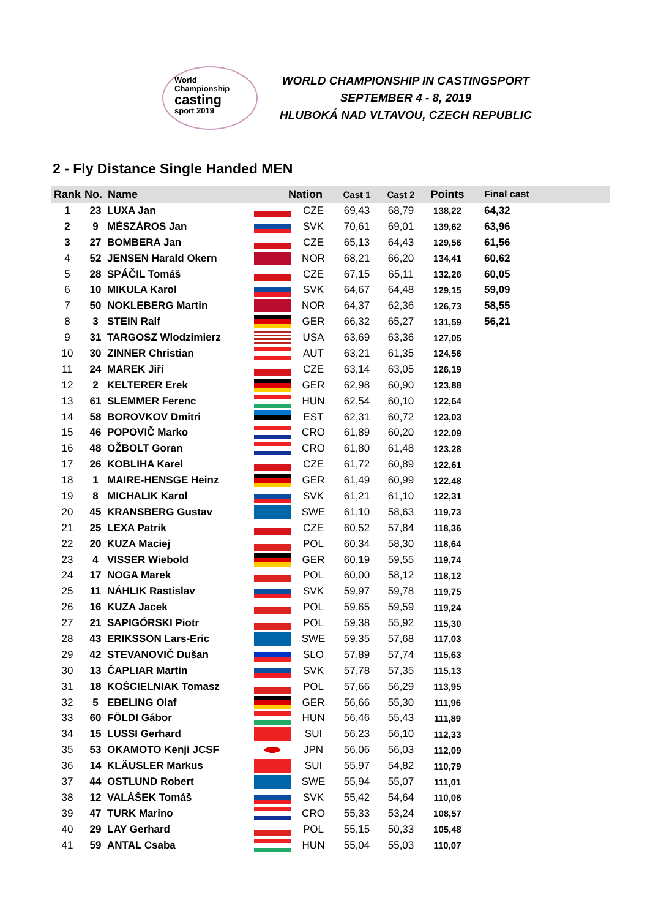World
Championship
casting
sport 2019
WORLD CHAMPIONSHIP IN CASTINGSPORT
SEPTEMBER 4 - 8, 2019
HLUBOKÁ NAD VLTAVOU, CZECH REPUBLIC
2 - Fly Distance Single Handed MEN
| Rank | No. | Name | Nation | | Cast 1 | Cast 2 | Points | Final cast |
| --- | --- | --- | --- | --- | --- | --- | --- | --- |
| 1 | 23 | LUXA Jan | | CZE | 69,43 | 68,79 | 138,22 | 64,32 |
| 2 | 9 | MÉSZÁROS Jan | | SVK | 70,61 | 69,01 | 139,62 | 63,96 |
| 3 | 27 | BOMBERA Jan | | CZE | 65,13 | 64,43 | 129,56 | 61,56 |
| 4 | 52 | JENSEN Harald Okern | | NOR | 68,21 | 66,20 | 134,41 | 60,62 |
| 5 | 28 | SPÁČIL Tomáš | | CZE | 67,15 | 65,11 | 132,26 | 60,05 |
| 6 | 10 | MIKULA Karol | | SVK | 64,67 | 64,48 | 129,15 | 59,09 |
| 7 | 50 | NOKLEBERG Martin | | NOR | 64,37 | 62,36 | 126,73 | 58,55 |
| 8 | 3 | STEIN Ralf | | GER | 66,32 | 65,27 | 131,59 | 56,21 |
| 9 | 31 | TARGOSZ Wlodzimierz | | USA | 63,69 | 63,36 | 127,05 | |
| 10 | 30 | ZINNER Christian | | AUT | 63,21 | 61,35 | 124,56 | |
| 11 | 24 | MAREK Jiří | | CZE | 63,14 | 63,05 | 126,19 | |
| 12 | 2 | KELTERER Erek | | GER | 62,98 | 60,90 | 123,88 | |
| 13 | 61 | SLEMMER Ferenc | | HUN | 62,54 | 60,10 | 122,64 | |
| 14 | 58 | BOROVKOV Dmitri | | EST | 62,31 | 60,72 | 123,03 | |
| 15 | 46 | POPOVIČ Marko | | CRO | 61,89 | 60,20 | 122,09 | |
| 16 | 48 | OŽBOLT Goran | | CRO | 61,80 | 61,48 | 123,28 | |
| 17 | 26 | KOBLIHA Karel | | CZE | 61,72 | 60,89 | 122,61 | |
| 18 | 1 | MAIRE-HENSGE Heinz | | GER | 61,49 | 60,99 | 122,48 | |
| 19 | 8 | MICHALIK Karol | | SVK | 61,21 | 61,10 | 122,31 | |
| 20 | 45 | KRANSBERG Gustav | | SWE | 61,10 | 58,63 | 119,73 | |
| 21 | 25 | LEXA Patrik | | CZE | 60,52 | 57,84 | 118,36 | |
| 22 | 20 | KUZA Maciej | | POL | 60,34 | 58,30 | 118,64 | |
| 23 | 4 | VISSER Wiebold | | GER | 60,19 | 59,55 | 119,74 | |
| 24 | 17 | NOGA Marek | | POL | 60,00 | 58,12 | 118,12 | |
| 25 | 11 | NÁHLIK Rastislav | | SVK | 59,97 | 59,78 | 119,75 | |
| 26 | 16 | KUZA Jacek | | POL | 59,65 | 59,59 | 119,24 | |
| 27 | 21 | SAPIGÓRSKI Piotr | | POL | 59,38 | 55,92 | 115,30 | |
| 28 | 43 | ERIKSSON Lars-Eric | | SWE | 59,35 | 57,68 | 117,03 | |
| 29 | 42 | STEVANOVIČ Dušan | | SLO | 57,89 | 57,74 | 115,63 | |
| 30 | 13 | ČAPLIAR Martin | | SVK | 57,78 | 57,35 | 115,13 | |
| 31 | 18 | KOŚCIELNIAK Tomasz | | POL | 57,66 | 56,29 | 113,95 | |
| 32 | 5 | EBELING Olaf | | GER | 56,66 | 55,30 | 111,96 | |
| 33 | 60 | FÖLDI Gábor | | HUN | 56,46 | 55,43 | 111,89 | |
| 34 | 15 | LUSSI Gerhard | | SUI | 56,23 | 56,10 | 112,33 | |
| 35 | 53 | OKAMOTO Kenji JCSF | | JPN | 56,06 | 56,03 | 112,09 | |
| 36 | 14 | KLÄUSLER Markus | | SUI | 55,97 | 54,82 | 110,79 | |
| 37 | 44 | OSTLUND Robert | | SWE | 55,94 | 55,07 | 111,01 | |
| 38 | 12 | VALÁŠEK Tomáš | | SVK | 55,42 | 54,64 | 110,06 | |
| 39 | 47 | TURK Marino | | CRO | 55,33 | 53,24 | 108,57 | |
| 40 | 29 | LAY Gerhard | | POL | 55,15 | 50,33 | 105,48 | |
| 41 | 59 | ANTAL Csaba | | HUN | 55,04 | 55,03 | 110,07 | |